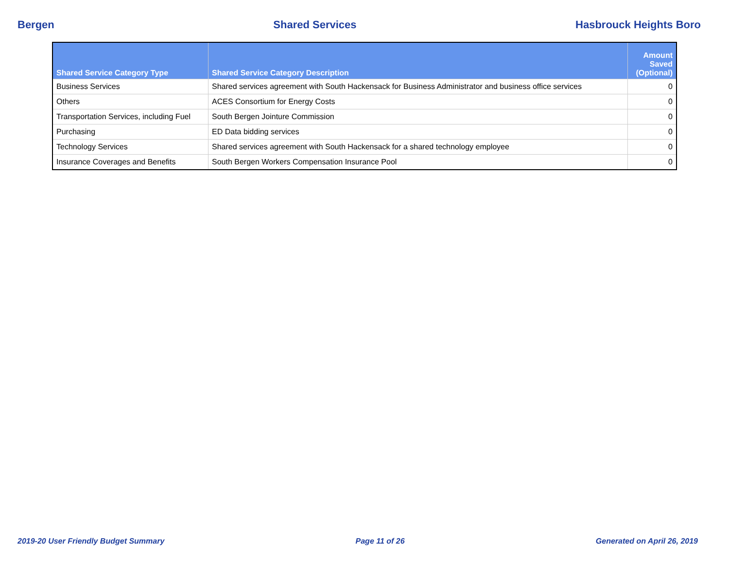Bergen Shared Services Hasbrouck Heights Boro
| Shared Service Category Type | Shared Service Category Description | Amount Saved (Optional) |
| --- | --- | --- |
| Business Services | Shared services agreement with South Hackensack for Business Administrator and business office services | 0 |
| Others | ACES Consortium for Energy Costs | 0 |
| Transportation Services, including Fuel | South Bergen Jointure Commission | 0 |
| Purchasing | ED Data bidding services | 0 |
| Technology Services | Shared services agreement with South Hackensack for a shared technology employee | 0 |
| Insurance Coverages and Benefits | South Bergen Workers Compensation Insurance Pool | 0 |
2019-20 User Friendly Budget Summary Page 11 of 26 Generated on April 26, 2019